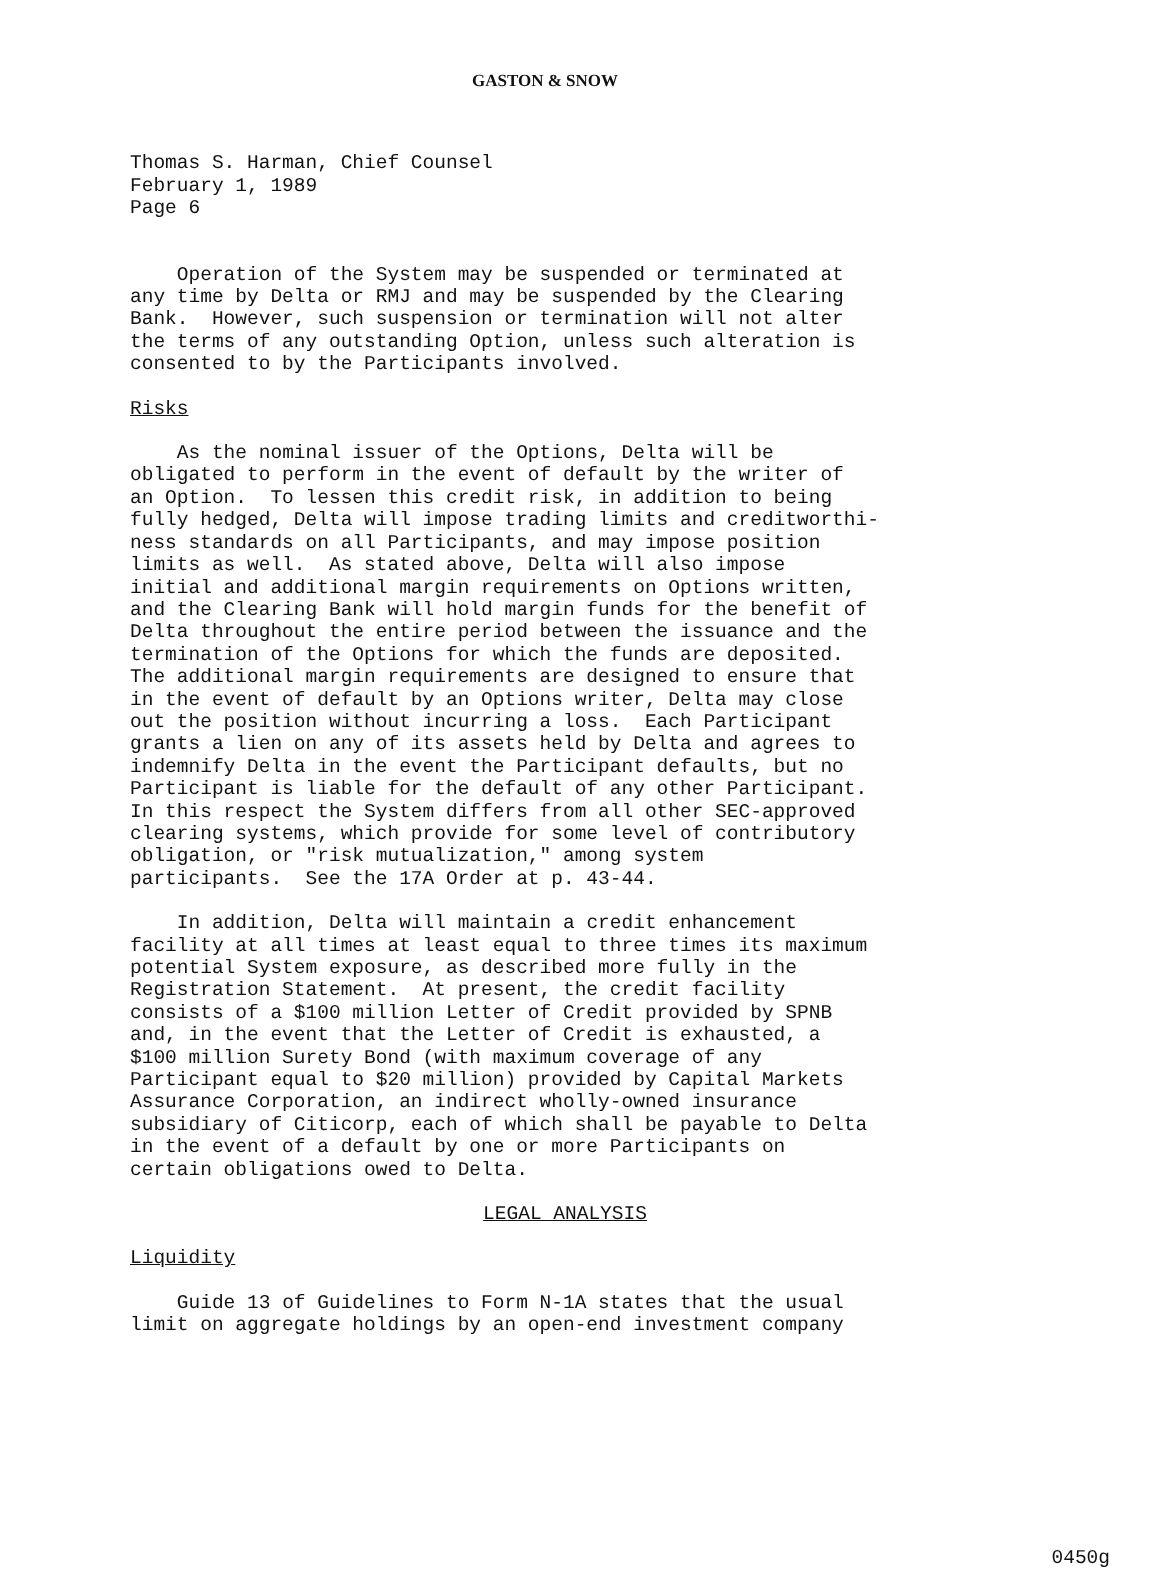GASTON & SNOW
Thomas S. Harman, Chief Counsel February 1, 1989 Page 6
Operation of the System may be suspended or terminated at any time by Delta or RMJ and may be suspended by the Clearing Bank. However, such suspension or termination will not alter the terms of any outstanding Option, unless such alteration is consented to by the Participants involved.
Risks
As the nominal issuer of the Options, Delta will be obligated to perform in the event of default by the writer of an Option. To lessen this credit risk, in addition to being fully hedged, Delta will impose trading limits and creditworthi- ness standards on all Participants, and may impose position limits as well. As stated above, Delta will also impose initial and additional margin requirements on Options written, and the Clearing Bank will hold margin funds for the benefit of Delta throughout the entire period between the issuance and the termination of the Options for which the funds are deposited. The additional margin requirements are designed to ensure that in the event of default by an Options writer, Delta may close out the position without incurring a loss. Each Participant grants a lien on any of its assets held by Delta and agrees to indemnify Delta in the event the Participant defaults, but no Participant is liable for the default of any other Participant. In this respect the System differs from all other SEC-approved clearing systems, which provide for some level of contributory obligation, or "risk mutualization," among system participants. See the 17A Order at p. 43-44.
In addition, Delta will maintain a credit enhancement facility at all times at least equal to three times its maximum potential System exposure, as described more fully in the Registration Statement. At present, the credit facility consists of a $100 million Letter of Credit provided by SPNB and, in the event that the Letter of Credit is exhausted, a $100 million Surety Bond (with maximum coverage of any Participant equal to $20 million) provided by Capital Markets Assurance Corporation, an indirect wholly-owned insurance subsidiary of Citicorp, each of which shall be payable to Delta in the event of a default by one or more Participants on certain obligations owed to Delta.
LEGAL ANALYSIS
Liquidity
Guide 13 of Guidelines to Form N-1A states that the usual limit on aggregate holdings by an open-end investment company
0450g